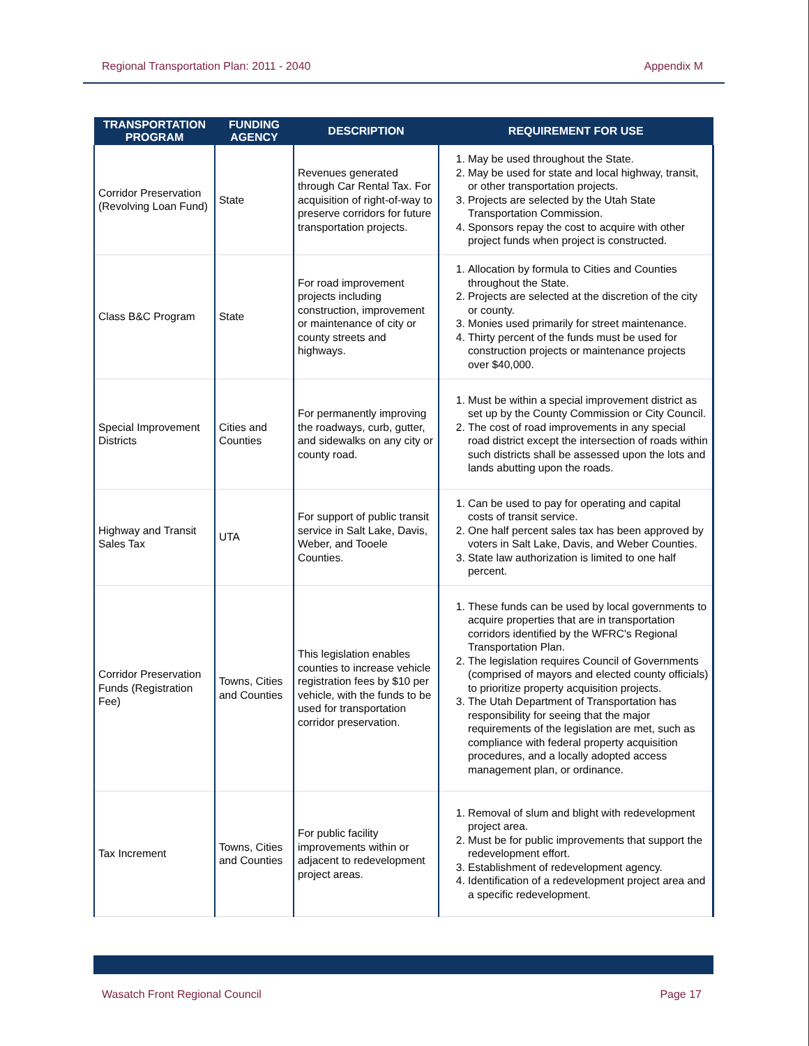Regional Transportation Plan: 2011 - 2040 Appendix M
| TRANSPORTATION PROGRAM | FUNDING AGENCY | DESCRIPTION | REQUIREMENT FOR USE |
| --- | --- | --- | --- |
| Corridor Preservation (Revolving Loan Fund) | State | Revenues generated through Car Rental Tax. For acquisition of right-of-way to preserve corridors for future transportation projects. | 1. May be used throughout the State. 2. May be used for state and local highway, transit, or other transportation projects. 3. Projects are selected by the Utah State Transportation Commission. 4. Sponsors repay the cost to acquire with other project funds when project is constructed. |
| Class B&C Program | State | For road improvement projects including construction, improvement or maintenance of city or county streets and highways. | 1. Allocation by formula to Cities and Counties throughout the State. 2. Projects are selected at the discretion of the city or county. 3. Monies used primarily for street maintenance. 4. Thirty percent of the funds must be used for construction projects or maintenance projects over $40,000. |
| Special Improvement Districts | Cities and Counties | For permanently improving the roadways, curb, gutter, and sidewalks on any city or county road. | 1. Must be within a special improvement district as set up by the County Commission or City Council. 2. The cost of road improvements in any special road district except the intersection of roads within such districts shall be assessed upon the lots and lands abutting upon the roads. |
| Highway and Transit Sales Tax | UTA | For support of public transit service in Salt Lake, Davis, Weber, and Tooele Counties. | 1. Can be used to pay for operating and capital costs of transit service. 2. One half percent sales tax has been approved by voters in Salt Lake, Davis, and Weber Counties. 3. State law authorization is limited to one half percent. |
| Corridor Preservation Funds (Registration Fee) | Towns, Cities and Counties | This legislation enables counties to increase vehicle registration fees by $10 per vehicle, with the funds to be used for transportation corridor preservation. | 1. These funds can be used by local governments to acquire properties that are in transportation corridors identified by the WFRC's Regional Transportation Plan. 2. The legislation requires Council of Governments (comprised of mayors and elected county officials) to prioritize property acquisition projects. 3. The Utah Department of Transportation has responsibility for seeing that the major requirements of the legislation are met, such as compliance with federal property acquisition procedures, and a locally adopted access management plan, or ordinance. |
| Tax Increment | Towns, Cities and Counties | For public facility improvements within or adjacent to redevelopment project areas. | 1. Removal of slum and blight with redevelopment project area. 2. Must be for public improvements that support the redevelopment effort. 3. Establishment of redevelopment agency. 4. Identification of a redevelopment project area and a specific redevelopment. |
Wasatch Front Regional Council Page 17